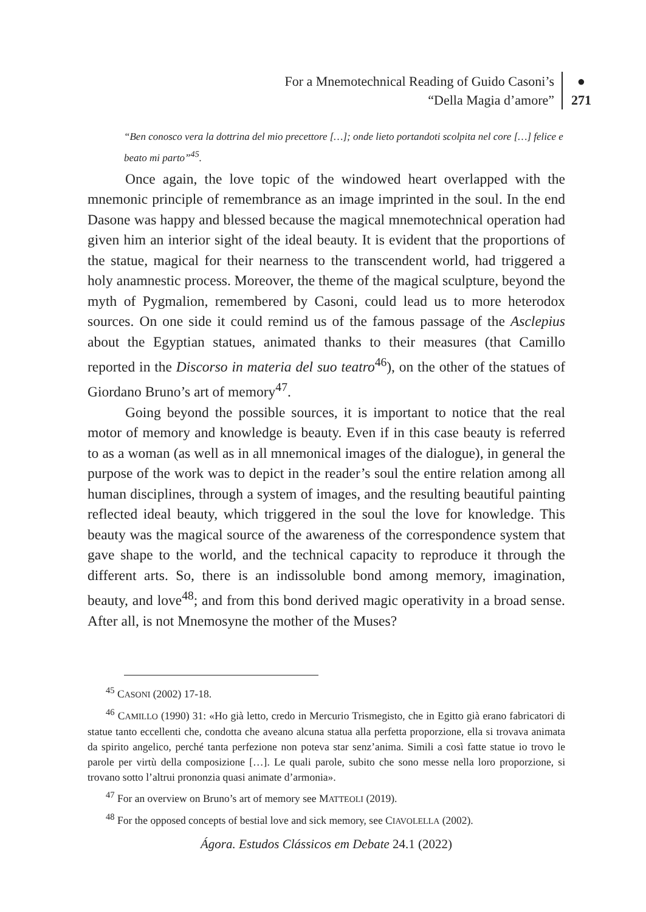For a Mnemotechnical Reading of Guido Casoni’s
“Della Magia d’amore”
●
271
“Ben conosco vera la dottrina del mio precettore […]; onde lieto portandoti scolpita nel core […] felice e beato mi parto”<sup>45</sup>.
Once again, the love topic of the windowed heart overlapped with the mnemonic principle of remembrance as an image imprinted in the soul. In the end Dasone was happy and blessed because the magical mnemotechnical operation had given him an interior sight of the ideal beauty. It is evident that the proportions of the statue, magical for their nearness to the transcendent world, had triggered a holy anamnestic process. Moreover, the theme of the magical sculpture, beyond the myth of Pygmalion, remembered by Casoni, could lead us to more heterodox sources. On one side it could remind us of the famous passage of the Asclepius about the Egyptian statues, animated thanks to their measures (that Camillo reported in the Discorso in materia del suo teatro<sup>46</sup>), on the other of the statues of Giordano Bruno’s art of memory<sup>47</sup>.
Going beyond the possible sources, it is important to notice that the real motor of memory and knowledge is beauty. Even if in this case beauty is referred to as a woman (as well as in all mnemonical images of the dialogue), in general the purpose of the work was to depict in the reader’s soul the entire relation among all human disciplines, through a system of images, and the resulting beautiful painting reflected ideal beauty, which triggered in the soul the love for knowledge. This beauty was the magical source of the awareness of the correspondence system that gave shape to the world, and the technical capacity to reproduce it through the different arts. So, there is an indissoluble bond among memory, imagination, beauty, and love<sup>48</sup>; and from this bond derived magic operativity in a broad sense. After all, is not Mnemosyne the mother of the Muses?
<sup>45</sup> CASONI (2002) 17-18.
<sup>46</sup> CAMILLO (1990) 31: «Ho già letto, credo in Mercurio Trismegisto, che in Egitto già erano fabricatori di statue tanto eccellenti che, condotta che aveano alcuna statua alla perfetta proporzione, ella si trovava animata da spirito angelico, perché tanta perfezione non poteva star senz’anima. Simili a così fatte statue io trovo le parole per virtù della composizione […]. Le quali parole, subito che sono messe nella loro proporzione, si trovano sotto l’altrui prononzia quasi animate d’armonia».
<sup>47</sup> For an overview on Bruno’s art of memory see MATTEOLI (2019).
<sup>48</sup> For the opposed concepts of bestial love and sick memory, see CIAVOLELLA (2002).
Ágora. Estudos Clássicos em Debate 24.1 (2022)